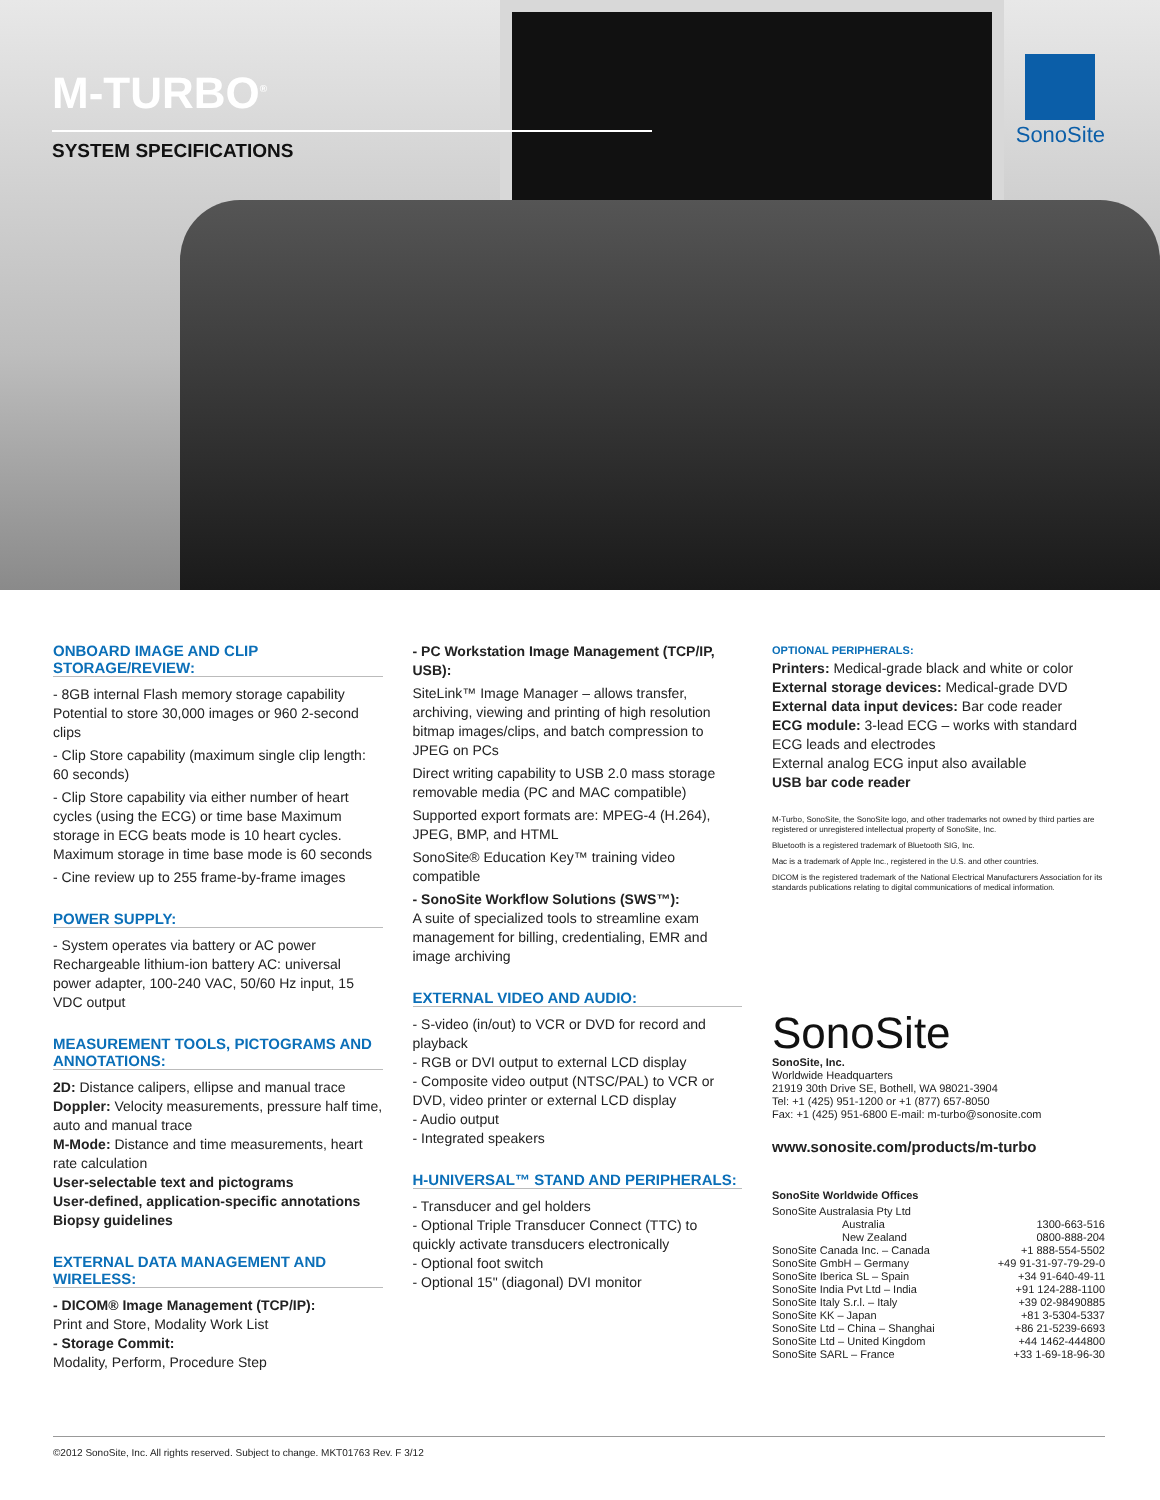M-TURBO<sup>®</sup>
SYSTEM SPECIFICATIONS
SonoSite
ONBOARD IMAGE AND CLIP STORAGE/REVIEW:
- 8GB internal Flash memory storage capability Potential to store 30,000 images or 960 2-second clips
- Clip Store capability (maximum single clip length: 60 seconds)
- Clip Store capability via either number of heart cycles (using the ECG) or time base Maximum storage in ECG beats mode is 10 heart cycles. Maximum storage in time base mode is 60 seconds
- Cine review up to 255 frame-by-frame images
POWER SUPPLY:
- System operates via battery or AC power Rechargeable lithium-ion battery AC: universal power adapter, 100-240 VAC, 50/60 Hz input, 15 VDC output
MEASUREMENT TOOLS, PICTOGRAMS AND ANNOTATIONS:
2D: Distance calipers, ellipse and manual trace
Doppler: Velocity measurements, pressure half time, auto and manual trace
M-Mode: Distance and time measurements, heart rate calculation
User-selectable text and pictograms
User-defined, application-specific annotations
Biopsy guidelines
EXTERNAL DATA MANAGEMENT AND WIRELESS:
- DICOM® Image Management (TCP/IP):
Print and Store, Modality Work List
- Storage Commit:
Modality, Perform, Procedure Step
- PC Workstation Image Management (TCP/IP, USB):
SiteLink™ Image Manager – allows transfer, archiving, viewing and printing of high resolution bitmap images/clips, and batch compression to JPEG on PCs
Direct writing capability to USB 2.0 mass storage removable media (PC and MAC compatible)
Supported export formats are: MPEG-4 (H.264), JPEG, BMP, and HTML
SonoSite® Education Key™ training video compatible
- SonoSite Workflow Solutions (SWS™):
A suite of specialized tools to streamline exam management for billing, credentialing, EMR and image archiving
EXTERNAL VIDEO AND AUDIO:
- S-video (in/out) to VCR or DVD for record and playback
- RGB or DVI output to external LCD display
- Composite video output (NTSC/PAL) to VCR or DVD, video printer or external LCD display
- Audio output
- Integrated speakers
H-UNIVERSAL™ STAND AND PERIPHERALS:
- Transducer and gel holders
- Optional Triple Transducer Connect (TTC) to quickly activate transducers electronically
- Optional foot switch
- Optional 15" (diagonal) DVI monitor
OPTIONAL PERIPHERALS:
Printers: Medical-grade black and white or color
External storage devices: Medical-grade DVD
External data input devices: Bar code reader
ECG module: 3-lead ECG – works with standard ECG leads and electrodes
External analog ECG input also available
USB bar code reader
M-Turbo, SonoSite, the SonoSite logo, and other trademarks not owned by third parties are registered or unregistered intellectual property of SonoSite, Inc.
Bluetooth is a registered trademark of Bluetooth SIG, Inc.
Mac is a trademark of Apple Inc., registered in the U.S. and other countries.
DICOM is the registered trademark of the National Electrical Manufacturers Association for its standards publications relating to digital communications of medical information.
SonoSite
SonoSite, Inc.
Worldwide Headquarters
21919 30th Drive SE, Bothell, WA 98021-3904
Tel: +1 (425) 951-1200 or +1 (877) 657-8050
Fax: +1 (425) 951-6800 E-mail: m-turbo@sonosite.com
www.sonosite.com/products/m-turbo
SonoSite Worldwide Offices
| SonoSite Australasia Pty Ltd | |
| Australia | 1300-663-516 |
| New Zealand | 0800-888-204 |
| SonoSite Canada Inc. – Canada | +1 888-554-5502 |
| SonoSite GmbH – Germany | +49 91-31-97-79-29-0 |
| SonoSite Iberica SL – Spain | +34 91-640-49-11 |
| SonoSite India Pvt Ltd – India | +91 124-288-1100 |
| SonoSite Italy S.r.l. – Italy | +39 02-98490885 |
| SonoSite KK – Japan | +81 3-5304-5337 |
| SonoSite Ltd – China – Shanghai | +86 21-5239-6693 |
| SonoSite Ltd – United Kingdom | +44 1462-444800 |
| SonoSite SARL – France | +33 1-69-18-96-30 |
©2012 SonoSite, Inc. All rights reserved. Subject to change. MKT01763 Rev. F 3/12